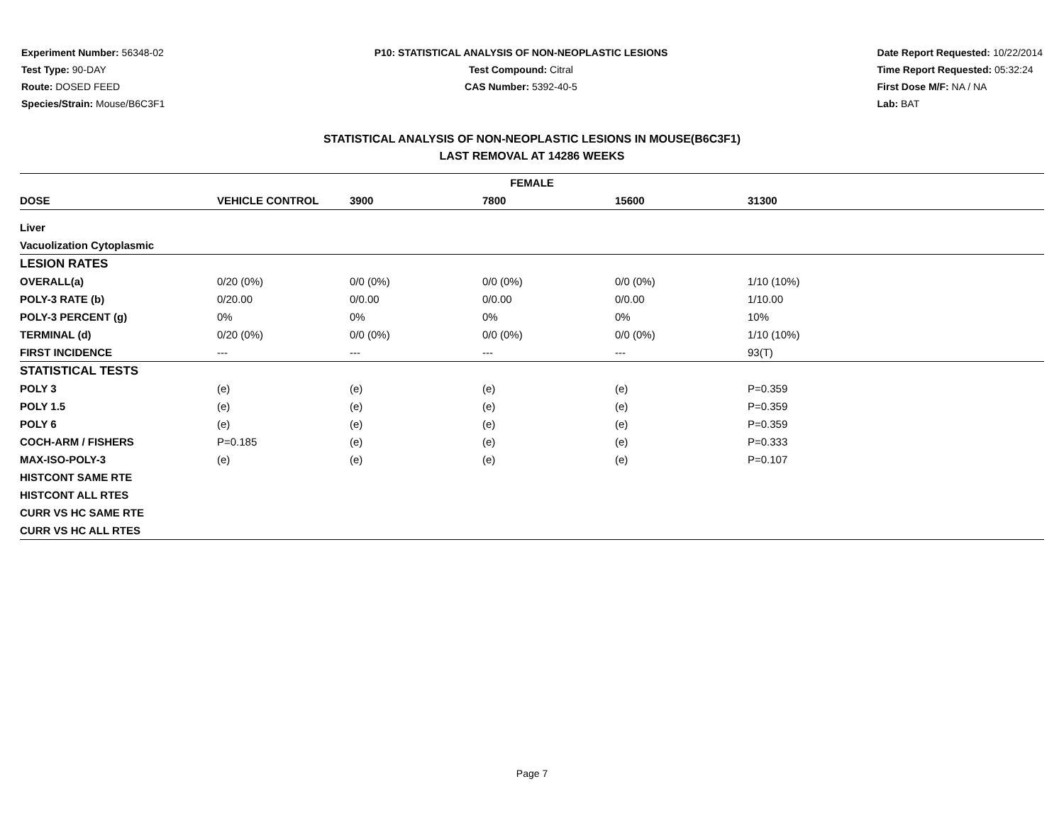Experiment Number: 56348-02
Test Type: 90-DAY
Route: DOSED FEED
Species/Strain: Mouse/B6C3F1
P10: STATISTICAL ANALYSIS OF NON-NEOPLASTIC LESIONS
Test Compound: Citral
CAS Number: 5392-40-5
Date Report Requested: 10/22/2014
Time Report Requested: 05:32:24
First Dose M/F: NA / NA
Lab: BAT
STATISTICAL ANALYSIS OF NON-NEOPLASTIC LESIONS IN MOUSE(B6C3F1)
LAST REMOVAL AT 14286 WEEKS
| FEMALE | | | | | | |
| --- | --- | --- | --- | --- | --- | --- |
| DOSE | VEHICLE CONTROL | 3900 | 7800 | 15600 | 31300 | |
| Liver | | | | | | |
| Vacuolization Cytoplasmic | | | | | | |
| LESION RATES | | | | | | |
| OVERALL(a) | 0/20 (0%) | 0/0 (0%) | 0/0 (0%) | 0/0 (0%) | 1/10 (10%) | |
| POLY-3 RATE (b) | 0/20.00 | 0/0.00 | 0/0.00 | 0/0.00 | 1/10.00 | |
| POLY-3 PERCENT (g) | 0% | 0% | 0% | 0% | 10% | |
| TERMINAL (d) | 0/20 (0%) | 0/0 (0%) | 0/0 (0%) | 0/0 (0%) | 1/10 (10%) | |
| FIRST INCIDENCE | --- | --- | --- | --- | 93(T) | |
| STATISTICAL TESTS | | | | | | |
| POLY 3 | (e) | (e) | (e) | (e) | P=0.359 | |
| POLY 1.5 | (e) | (e) | (e) | (e) | P=0.359 | |
| POLY 6 | (e) | (e) | (e) | (e) | P=0.359 | |
| COCH-ARM / FISHERS | P=0.185 | (e) | (e) | (e) | P=0.333 | |
| MAX-ISO-POLY-3 | (e) | (e) | (e) | (e) | P=0.107 | |
| HISTCONT SAME RTE | | | | | | |
| HISTCONT ALL RTES | | | | | | |
| CURR VS HC SAME RTE | | | | | | |
| CURR VS HC ALL RTES | | | | | | |
Page 7